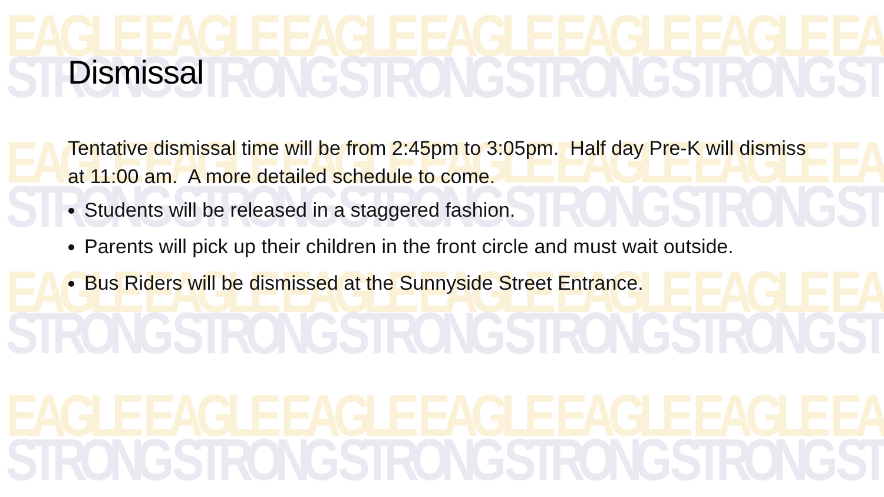EAGLE EAGLE EAGLE EAGLE EAGLE EAGLE EA
STRONG STRONG STRONG STRONG STRONG ST
EAGLE EAGLE EAGLE EAGLE EAGLE EAGLE EA
STRONG STRONG STRONG STRONG STRONG ST
EAGLE EAGLE EAGLE EAGLE EAGLE EAGLE EA
STRONG STRONG STRONG STRONG STRONG ST
EAGLE EAGLE EAGLE EAGLE EAGLE EAGLE EA
STRONG STRONG STRONG STRONG STRONG ST
Dismissal
Tentative dismissal time will be from 2:45pm to 3:05pm. Half day Pre-K will dismiss at 11:00 am. A more detailed schedule to come.
Students will be released in a staggered fashion.
Parents will pick up their children in the front circle and must wait outside.
Bus Riders will be dismissed at the Sunnyside Street Entrance.